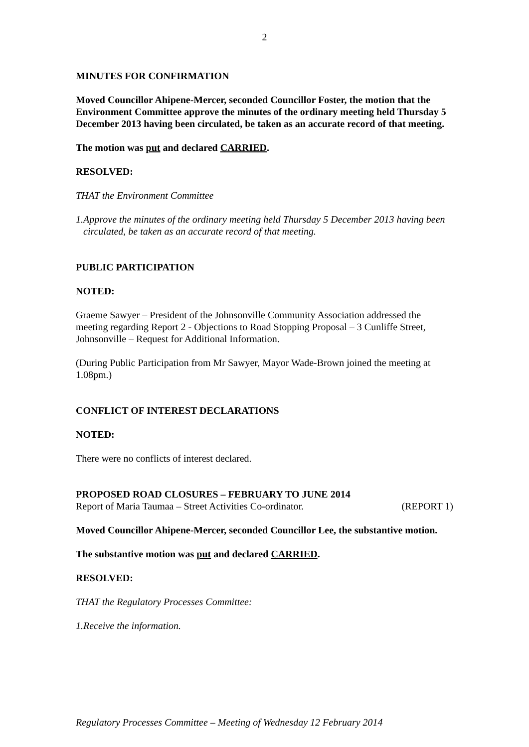2
MINUTES FOR CONFIRMATION
Moved Councillor Ahipene-Mercer, seconded Councillor Foster, the motion that the Environment Committee approve the minutes of the ordinary meeting held Thursday 5 December 2013 having been circulated, be taken as an accurate record of that meeting.
The motion was put and declared CARRIED.
RESOLVED:
THAT the Environment Committee
1. Approve the minutes of the ordinary meeting held Thursday 5 December 2013 having been circulated, be taken as an accurate record of that meeting.
PUBLIC PARTICIPATION
NOTED:
Graeme Sawyer – President of the Johnsonville Community Association addressed the meeting regarding Report 2 - Objections to Road Stopping Proposal – 3 Cunliffe Street, Johnsonville – Request for Additional Information.
(During Public Participation from Mr Sawyer, Mayor Wade-Brown joined the meeting at 1.08pm.)
CONFLICT OF INTEREST DECLARATIONS
NOTED:
There were no conflicts of interest declared.
PROPOSED ROAD CLOSURES – FEBRUARY TO JUNE 2014
Report of Maria Taumaa – Street Activities Co-ordinator. (REPORT 1)
Moved Councillor Ahipene-Mercer, seconded Councillor Lee, the substantive motion.
The substantive motion was put and declared CARRIED.
RESOLVED:
THAT the Regulatory Processes Committee:
1. Receive the information.
Regulatory Processes Committee – Meeting of Wednesday 12 February 2014